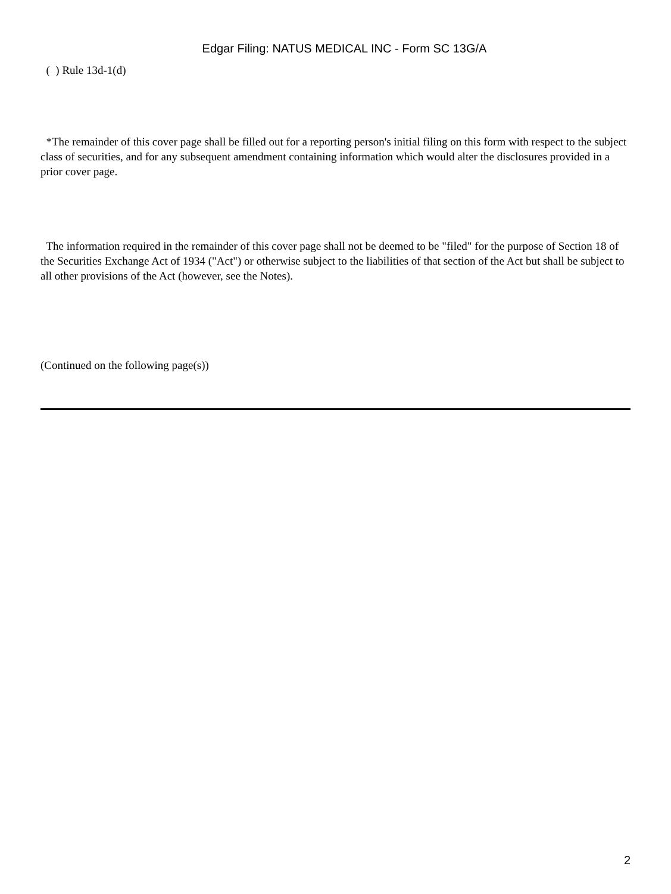Edgar Filing: NATUS MEDICAL INC - Form SC 13G/A
( ) Rule 13d-1(d)
*The remainder of this cover page shall be filled out for a reporting person's initial filing on this form with respect to the subject class of securities, and for any subsequent amendment containing information which would alter the disclosures provided in a prior cover page.
The information required in the remainder of this cover page shall not be deemed to be "filed" for the purpose of Section 18 of the Securities Exchange Act of 1934 ("Act") or otherwise subject to the liabilities of that section of the Act but shall be subject to all other provisions of the Act (however, see the Notes).
(Continued on the following page(s))
2